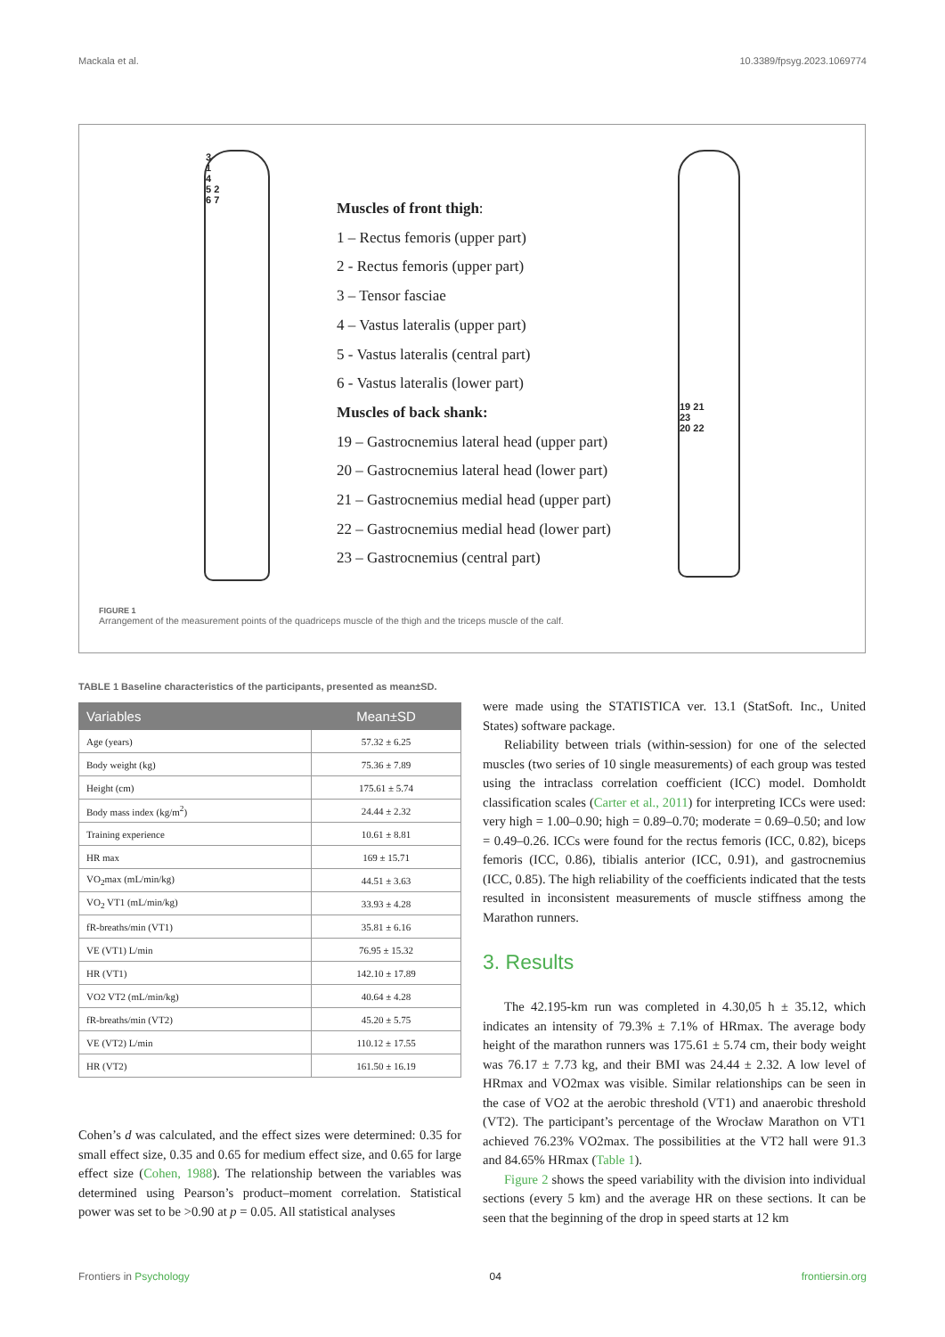Mackala et al. 10.3389/fpsyg.2023.1069774
3
1
4
5 2
6 7
Muscles of front thigh:
1 – Rectus femoris (upper part)
2 - Rectus femoris (upper part)
3 – Tensor fasciae
4 – Vastus lateralis (upper part)
5 - Vastus lateralis (central part)
6 - Vastus lateralis (lower part)
Muscles of back shank:
19 – Gastrocnemius lateral head (upper part)
20 – Gastrocnemius lateral head (lower part)
21 – Gastrocnemius medial head (upper part)
22 – Gastrocnemius medial head (lower part)
23 – Gastrocnemius (central part)
19 21
23
20 22
FIGURE 1
Arrangement of the measurement points of the quadriceps muscle of the thigh and the triceps muscle of the calf.
TABLE 1 Baseline characteristics of the participants, presented as mean±SD.
| Variables | Mean±SD |
| --- | --- |
| Age (years) | 57.32 ± 6.25 |
| Body weight (kg) | 75.36 ± 7.89 |
| Height (cm) | 175.61 ± 5.74 |
| Body mass index (kg/m<sup>2</sup>) | 24.44 ± 2.32 |
| Training experience | 10.61 ± 8.81 |
| HR max | 169 ± 15.71 |
| VO<sub>2</sub>max (mL/min/kg) | 44.51 ± 3.63 |
| VO<sub>2</sub> VT1 (mL/min/kg) | 33.93 ± 4.28 |
| fR-breaths/min (VT1) | 35.81 ± 6.16 |
| VE (VT1) L/min | 76.95 ± 15.32 |
| HR (VT1) | 142.10 ± 17.89 |
| VO2 VT2 (mL/min/kg) | 40.64 ± 4.28 |
| fR-breaths/min (VT2) | 45.20 ± 5.75 |
| VE (VT2) L/min | 110.12 ± 17.55 |
| HR (VT2) | 161.50 ± 16.19 |
Cohen’s d was calculated, and the effect sizes were determined: 0.35 for small effect size, 0.35 and 0.65 for medium effect size, and 0.65 for large effect size (Cohen, 1988). The relationship between the variables was determined using Pearson’s product–moment correlation. Statistical power was set to be >0.90 at p = 0.05. All statistical analyses
were made using the STATISTICA ver. 13.1 (StatSoft. Inc., United States) software package.
Reliability between trials (within-session) for one of the selected muscles (two series of 10 single measurements) of each group was tested using the intraclass correlation coefficient (ICC) model. Domholdt classification scales (Carter et al., 2011) for interpreting ICCs were used: very high = 1.00–0.90; high = 0.89–0.70; moderate = 0.69–0.50; and low = 0.49–0.26. ICCs were found for the rectus femoris (ICC, 0.82), biceps femoris (ICC, 0.86), tibialis anterior (ICC, 0.91), and gastrocnemius (ICC, 0.85). The high reliability of the coefficients indicated that the tests resulted in inconsistent measurements of muscle stiffness among the Marathon runners.
3. Results
The 42.195-km run was completed in 4.30,05 h ± 35.12, which indicates an intensity of 79.3% ± 7.1% of HRmax. The average body height of the marathon runners was 175.61 ± 5.74 cm, their body weight was 76.17 ± 7.73 kg, and their BMI was 24.44 ± 2.32. A low level of HRmax and VO2max was visible. Similar relationships can be seen in the case of VO2 at the aerobic threshold (VT1) and anaerobic threshold (VT2). The participant’s percentage of the Wrocław Marathon on VT1 achieved 76.23% VO2max. The possibilities at the VT2 hall were 91.3 and 84.65% HRmax (Table 1).
Figure 2 shows the speed variability with the division into individual sections (every 5 km) and the average HR on these sections. It can be seen that the beginning of the drop in speed starts at 12 km
Frontiers in Psychology 04 frontiersin.org